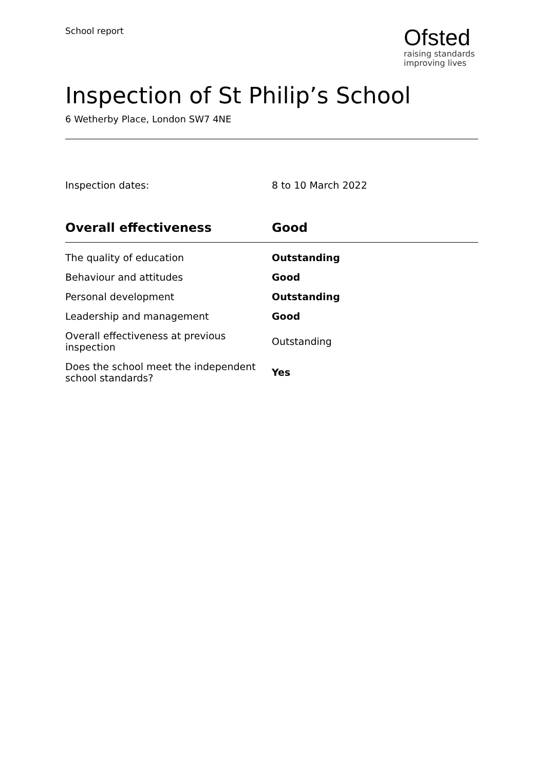School report
Ofsted
raising standards
improving lives
Inspection of St Philip’s School
6 Wetherby Place, London SW7 4NE
Inspection dates: 8 to 10 March 2022
| Overall effectiveness | Good |
| --- | --- |
| The quality of education | Outstanding |
| Behaviour and attitudes | Good |
| Personal development | Outstanding |
| Leadership and management | Good |
| Overall effectiveness at previous inspection | Outstanding |
| Does the school meet the independent school standards? | Yes |